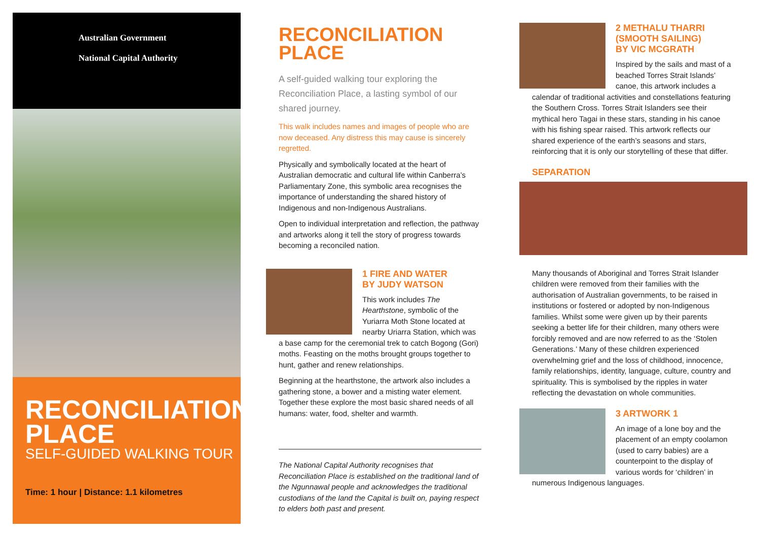Australian Government
National Capital Authority
RECONCILIATION
PLACE
SELF-GUIDED WALKING TOUR
Time: 1 hour | Distance: 1.1 kilometres
RECONCILIATION
PLACE
A self-guided walking tour exploring the Reconciliation Place, a lasting symbol of our shared journey.
This walk includes names and images of people who are now deceased. Any distress this may cause is sincerely regretted.
Physically and symbolically located at the heart of Australian democratic and cultural life within Canberra’s Parliamentary Zone, this symbolic area recognises the importance of understanding the shared history of Indigenous and non-Indigenous Australians.
Open to individual interpretation and reflection, the pathway and artworks along it tell the story of progress towards becoming a reconciled nation.
1 FIRE AND WATER
BY JUDY WATSON
This work includes The Hearthstone, symbolic of the Yuriarra Moth Stone located at nearby Uriarra Station, which was a base camp for the ceremonial trek to catch Bogong (Gori) moths. Feasting on the moths brought groups together to hunt, gather and renew relationships.
Beginning at the hearthstone, the artwork also includes a gathering stone, a bower and a misting water element. Together these explore the most basic shared needs of all humans: water, food, shelter and warmth.
The National Capital Authority recognises that Reconciliation Place is established on the traditional land of the Ngunnawal people and acknowledges the traditional custodians of the land the Capital is built on, paying respect to elders both past and present.
2 METHALU THARRI
(SMOOTH SAILING)
BY VIC MCGRATH
Inspired by the sails and mast of a beached Torres Strait Islands’ canoe, this artwork includes a calendar of traditional activities and constellations featuring the Southern Cross. Torres Strait Islanders see their mythical hero Tagai in these stars, standing in his canoe with his fishing spear raised. This artwork reflects our shared experience of the earth’s seasons and stars, reinforcing that it is only our storytelling of these that differ.
SEPARATION
Many thousands of Aboriginal and Torres Strait Islander children were removed from their families with the authorisation of Australian governments, to be raised in institutions or fostered or adopted by non-Indigenous families. Whilst some were given up by their parents seeking a better life for their children, many others were forcibly removed and are now referred to as the ‘Stolen Generations.’ Many of these children experienced overwhelming grief and the loss of childhood, innocence, family relationships, identity, language, culture, country and spirituality. This is symbolised by the ripples in water reflecting the devastation on whole communities.
3 ARTWORK 1
An image of a lone boy and the placement of an empty coolamon (used to carry babies) are a counterpoint to the display of various words for ‘children’ in numerous Indigenous languages.